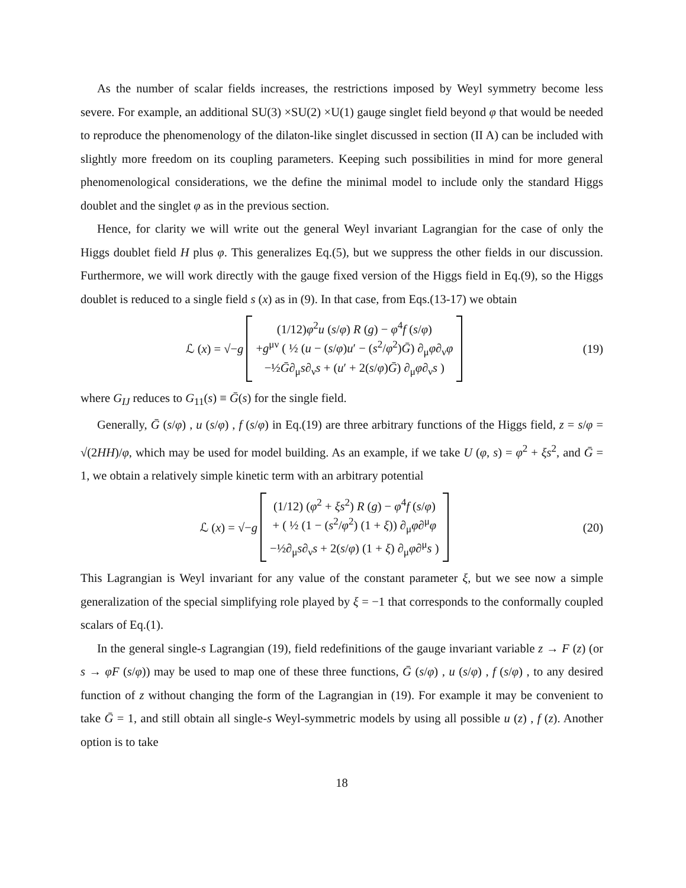As the number of scalar fields increases, the restrictions imposed by Weyl symmetry become less severe. For example, an additional SU(3) ×SU(2) ×U(1) gauge singlet field beyond φ that would be needed to reproduce the phenomenology of the dilaton-like singlet discussed in section (II A) can be included with slightly more freedom on its coupling parameters. Keeping such possibilities in mind for more general phenomenological considerations, we the define the minimal model to include only the standard Higgs doublet and the singlet φ as in the previous section.
Hence, for clarity we will write out the general Weyl invariant Lagrangian for the case of only the Higgs doublet field H plus φ. This generalizes Eq.(5), but we suppress the other fields in our discussion. Furthermore, we will work directly with the gauge fixed version of the Higgs field in Eq.(9), so the Higgs doublet is reduced to a single field s (x) as in (9). In that case, from Eqs.(13-17) we obtain
ℒ (x) = √−g
(1/12)φ<sup>2</sup>u (s/φ) R (g) − φ<sup>4</sup>f (s/φ)
+g<sup>μν</sup> ( ½ (u − (s/φ)u′ − (s<sup>2</sup>/φ<sup>2</sup>)Ḡ) ∂<sub>μ</sub>φ∂<sub>ν</sub>φ
−½Ḡ∂<sub>μ</sub>s∂<sub>ν</sub>s + (u′ + 2(s/φ)Ḡ) ∂<sub>μ</sub>φ∂<sub>ν</sub>s )
(19)
where G<sub>IJ</sub> reduces to G<sub>11</sub>(s) ≡ Ḡ(s) for the single field.
Generally, Ḡ (s/φ) , u (s/φ) , f (s/φ) in Eq.(19) are three arbitrary functions of the Higgs field, z = s/φ = √(2HH)/φ, which may be used for model building. As an example, if we take U (φ, s) = φ<sup>2</sup> + ξs<sup>2</sup>, and Ḡ = 1, we obtain a relatively simple kinetic term with an arbitrary potential
ℒ (x) = √−g
(1/12) (φ<sup>2</sup> + ξs<sup>2</sup>) R (g) − φ<sup>4</sup>f (s/φ)
+ ( ½ (1 − (s<sup>2</sup>/φ<sup>2</sup>) (1 + ξ)) ∂<sub>μ</sub>φ∂<sup>μ</sup>φ
−½∂<sub>μ</sub>s∂<sub>ν</sub>s + 2(s/φ) (1 + ξ) ∂<sub>μ</sub>φ∂<sup>μ</sup>s )
(20)
This Lagrangian is Weyl invariant for any value of the constant parameter ξ, but we see now a simple generalization of the special simplifying role played by ξ = −1 that corresponds to the conformally coupled scalars of Eq.(1).
In the general single-s Lagrangian (19), field redefinitions of the gauge invariant variable z → F (z) (or s → φF (s/φ)) may be used to map one of these three functions, Ḡ (s/φ) , u (s/φ) , f (s/φ) , to any desired function of z without changing the form of the Lagrangian in (19). For example it may be convenient to take Ḡ = 1, and still obtain all single-s Weyl-symmetric models by using all possible u (z) , f (z). Another option is to take
18